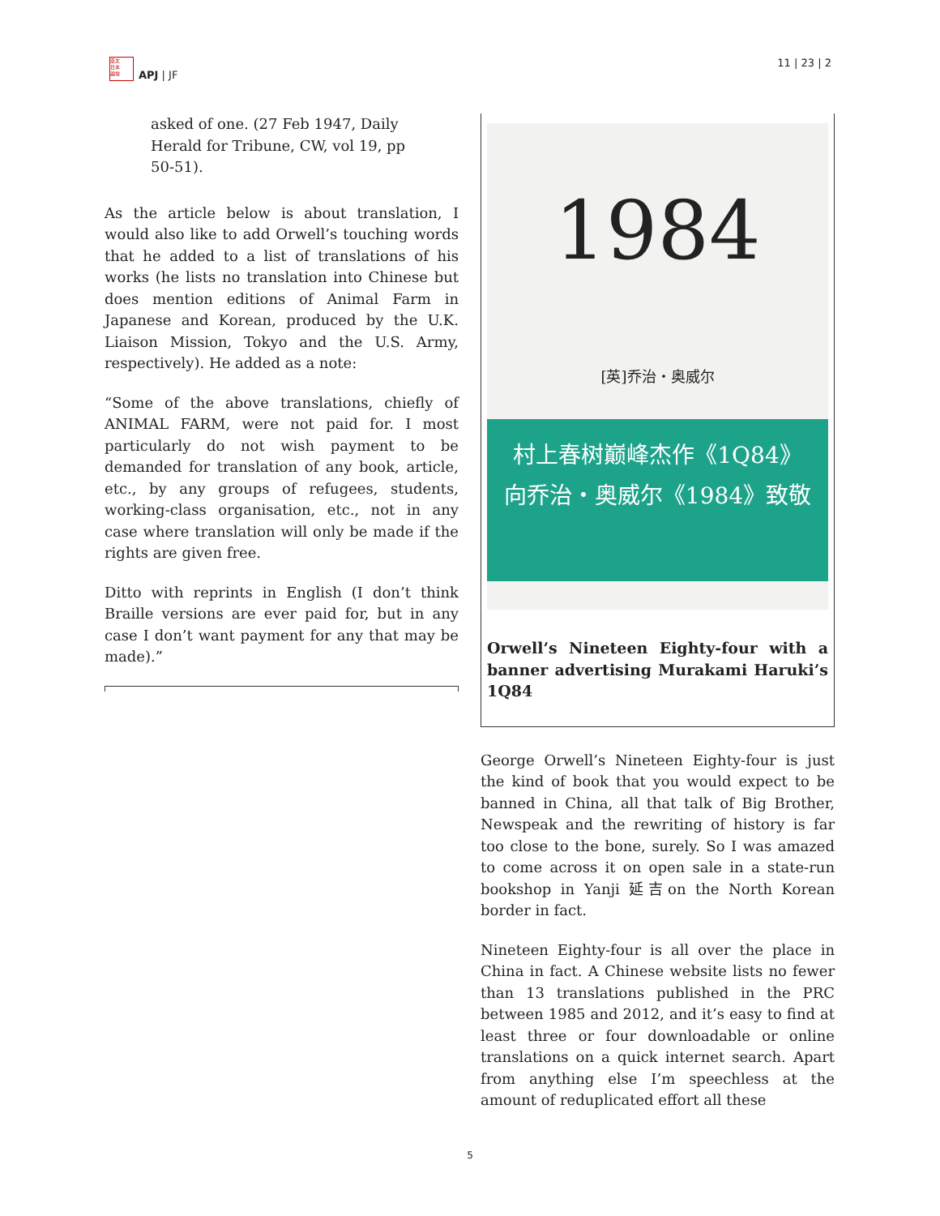亞太
日本
論壇
APJ | JF
11 | 23 | 2
asked of one. (27 Feb 1947, Daily Herald for Tribune, CW, vol 19, pp 50-51).
As the article below is about translation, I would also like to add Orwell’s touching words that he added to a list of translations of his works (he lists no translation into Chinese but does mention editions of Animal Farm in Japanese and Korean, produced by the U.K. Liaison Mission, Tokyo and the U.S. Army, respectively). He added as a note:
“Some of the above translations, chiefly of ANIMAL FARM, were not paid for. I most particularly do not wish payment to be demanded for translation of any book, article, etc., by any groups of refugees, students, working-class organisation, etc., not in any case where translation will only be made if the rights are given free.
Ditto with reprints in English (I don’t think Braille versions are ever paid for, but in any case I don’t want payment for any that may be made).”
1984
[英]乔治・奥威尔
村上春树巅峰杰作《1Q84》
向乔治・奥威尔《1984》致敬
Orwell’s Nineteen Eighty-four with a banner advertising Murakami Haruki’s 1Q84
George Orwell’s Nineteen Eighty-four is just the kind of book that you would expect to be banned in China, all that talk of Big Brother, Newspeak and the rewriting of history is far too close to the bone, surely. So I was amazed to come across it on open sale in a state-run bookshop in Yanji 延吉on the North Korean border in fact.
Nineteen Eighty-four is all over the place in China in fact. A Chinese website lists no fewer than 13 translations published in the PRC between 1985 and 2012, and it’s easy to find at least three or four downloadable or online translations on a quick internet search. Apart from anything else I’m speechless at the amount of reduplicated effort all these
5